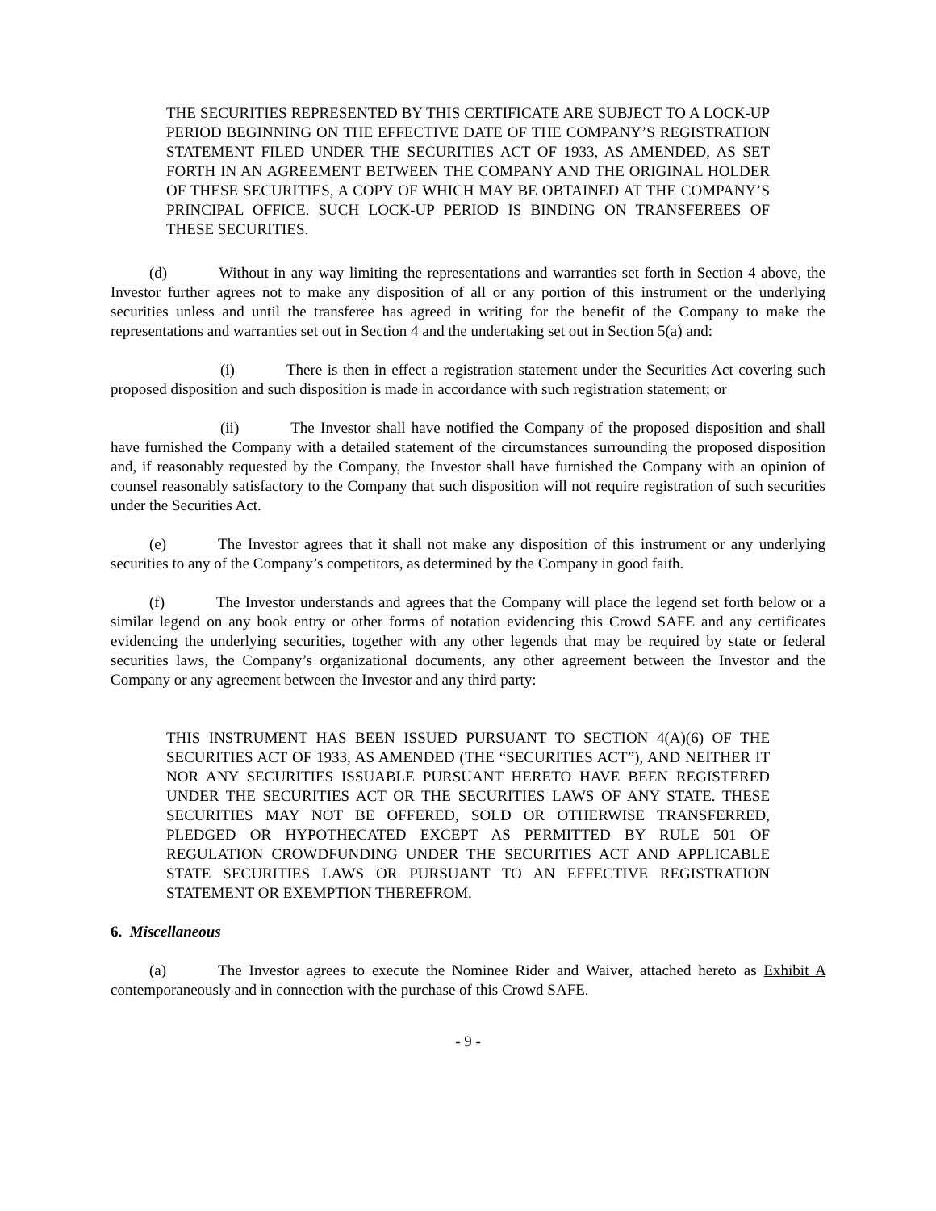THE SECURITIES REPRESENTED BY THIS CERTIFICATE ARE SUBJECT TO A LOCK-UP PERIOD BEGINNING ON THE EFFECTIVE DATE OF THE COMPANY’S REGISTRATION STATEMENT FILED UNDER THE SECURITIES ACT OF 1933, AS AMENDED, AS SET FORTH IN AN AGREEMENT BETWEEN THE COMPANY AND THE ORIGINAL HOLDER OF THESE SECURITIES, A COPY OF WHICH MAY BE OBTAINED AT THE COMPANY’S PRINCIPAL OFFICE. SUCH LOCK-UP PERIOD IS BINDING ON TRANSFEREES OF THESE SECURITIES.
(d) Without in any way limiting the representations and warranties set forth in Section 4 above, the Investor further agrees not to make any disposition of all or any portion of this instrument or the underlying securities unless and until the transferee has agreed in writing for the benefit of the Company to make the representations and warranties set out in Section 4 and the undertaking set out in Section 5(a) and:
(i) There is then in effect a registration statement under the Securities Act covering such proposed disposition and such disposition is made in accordance with such registration statement; or
(ii) The Investor shall have notified the Company of the proposed disposition and shall have furnished the Company with a detailed statement of the circumstances surrounding the proposed disposition and, if reasonably requested by the Company, the Investor shall have furnished the Company with an opinion of counsel reasonably satisfactory to the Company that such disposition will not require registration of such securities under the Securities Act.
(e) The Investor agrees that it shall not make any disposition of this instrument or any underlying securities to any of the Company’s competitors, as determined by the Company in good faith.
(f) The Investor understands and agrees that the Company will place the legend set forth below or a similar legend on any book entry or other forms of notation evidencing this Crowd SAFE and any certificates evidencing the underlying securities, together with any other legends that may be required by state or federal securities laws, the Company’s organizational documents, any other agreement between the Investor and the Company or any agreement between the Investor and any third party:
THIS INSTRUMENT HAS BEEN ISSUED PURSUANT TO SECTION 4(A)(6) OF THE SECURITIES ACT OF 1933, AS AMENDED (THE “SECURITIES ACT”), AND NEITHER IT NOR ANY SECURITIES ISSUABLE PURSUANT HERETO HAVE BEEN REGISTERED UNDER THE SECURITIES ACT OR THE SECURITIES LAWS OF ANY STATE. THESE SECURITIES MAY NOT BE OFFERED, SOLD OR OTHERWISE TRANSFERRED, PLEDGED OR HYPOTHECATED EXCEPT AS PERMITTED BY RULE 501 OF REGULATION CROWDFUNDING UNDER THE SECURITIES ACT AND APPLICABLE STATE SECURITIES LAWS OR PURSUANT TO AN EFFECTIVE REGISTRATION STATEMENT OR EXEMPTION THEREFROM.
6. Miscellaneous
(a) The Investor agrees to execute the Nominee Rider and Waiver, attached hereto as Exhibit A contemporaneously and in connection with the purchase of this Crowd SAFE.
- 9 -